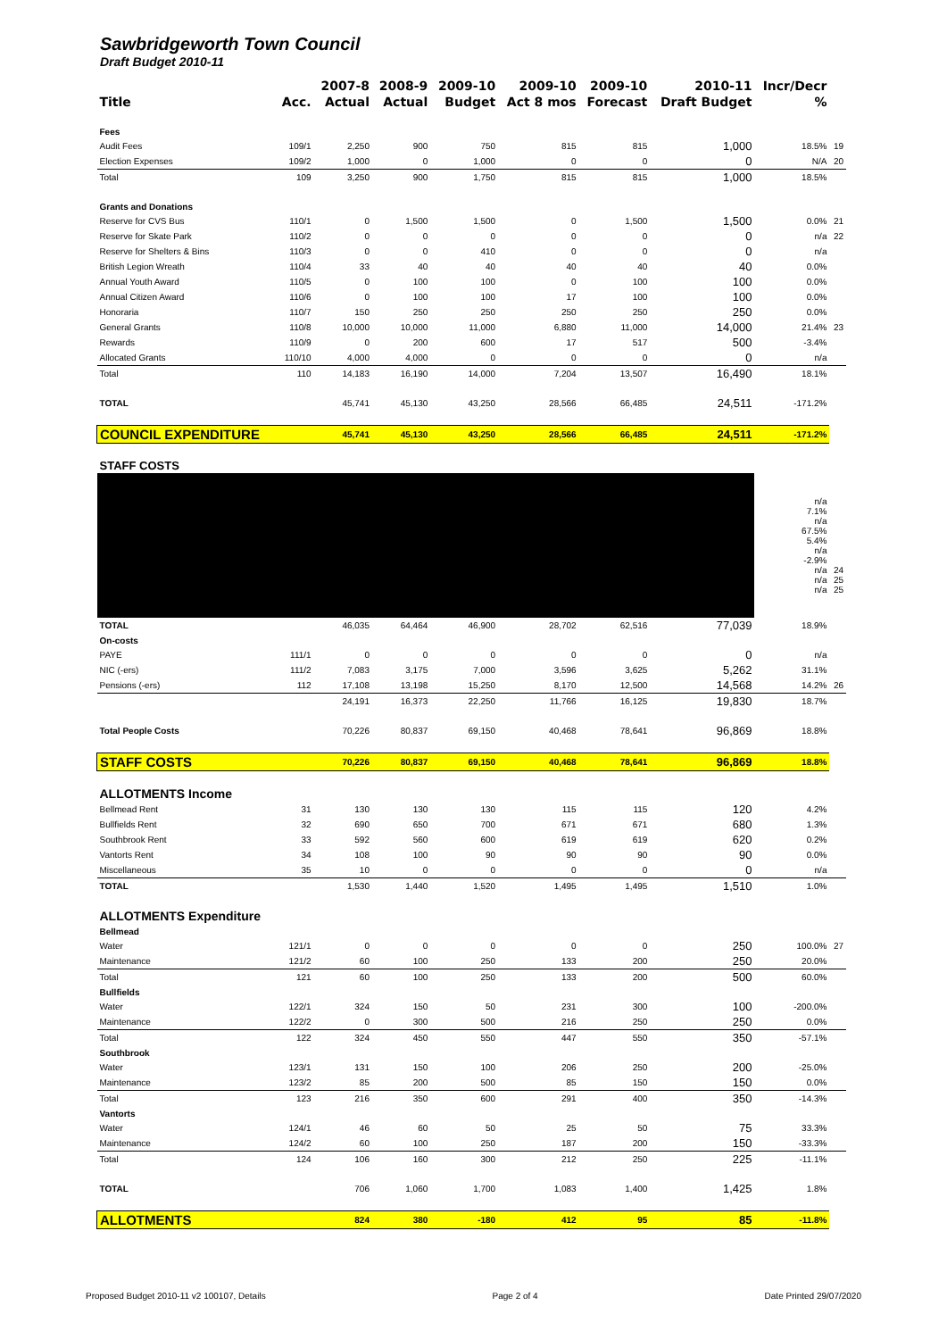Sawbridgeworth Town Council
Draft Budget 2010-11
| | | 2007-8 | 2008-9 | 2009-10 | 2009-10 | 2009-10 | 2010-11 | Incr/Decr | |
| --- | --- | --- | --- | --- | --- | --- | --- | --- | --- |
| Title | Acc. | Actual | Actual | Budget | Act 8 mos | Forecast | Draft Budget | % | |
| Fees | | | | | | | | | |
| Audit Fees | 109/1 | 2,250 | 900 | 750 | 815 | 815 | 1,000 | 18.5% | 19 |
| Election Expenses | 109/2 | 1,000 | 0 | 1,000 | 0 | 0 | 0 | N/A | 20 |
| Total | 109 | 3,250 | 900 | 1,750 | 815 | 815 | 1,000 | 18.5% | |
| Grants and Donations | | | | | | | | | |
| Reserve for CVS Bus | 110/1 | 0 | 1,500 | 1,500 | 0 | 1,500 | 1,500 | 0.0% | 21 |
| Reserve for Skate Park | 110/2 | 0 | 0 | 0 | 0 | 0 | 0 | n/a | 22 |
| Reserve for Shelters & Bins | 110/3 | 0 | 0 | 410 | 0 | 0 | 0 | n/a | |
| British Legion Wreath | 110/4 | 33 | 40 | 40 | 40 | 40 | 40 | 0.0% | |
| Annual Youth Award | 110/5 | 0 | 100 | 100 | 0 | 100 | 100 | 0.0% | |
| Annual Citizen Award | 110/6 | 0 | 100 | 100 | 17 | 100 | 100 | 0.0% | |
| Honoraria | 110/7 | 150 | 250 | 250 | 250 | 250 | 250 | 0.0% | |
| General Grants | 110/8 | 10,000 | 10,000 | 11,000 | 6,880 | 11,000 | 14,000 | 21.4% | 23 |
| Rewards | 110/9 | 0 | 200 | 600 | 17 | 517 | 500 | -3.4% | |
| Allocated Grants | 110/10 | 4,000 | 4,000 | 0 | 0 | 0 | 0 | n/a | |
| Total | 110 | 14,183 | 16,190 | 14,000 | 7,204 | 13,507 | 16,490 | 18.1% | |
| TOTAL | | 45,741 | 45,130 | 43,250 | 28,566 | 66,485 | 24,511 | -171.2% | |
| COUNCIL EXPENDITURE | | 45,741 | 45,130 | 43,250 | 28,566 | 66,485 | 24,511 | -171.2% | |
| STAFF COSTS | | | | | | | | | |
| | | | | | | | | n/a 7.1% n/a 67.5% 5.4% n/a -2.9% n/a n/a n/a | 24 25 25 |
| TOTAL | | 46,035 | 64,464 | 46,900 | 28,702 | 62,516 | 77,039 | 18.9% | |
| On-costs | | | | | | | | | |
| PAYE | 111/1 | 0 | 0 | 0 | 0 | 0 | 0 | n/a | |
| NIC (-ers) | 111/2 | 7,083 | 3,175 | 7,000 | 3,596 | 3,625 | 5,262 | 31.1% | |
| Pensions (-ers) | 112 | 17,108 | 13,198 | 15,250 | 8,170 | 12,500 | 14,568 | 14.2% | 26 |
| | | 24,191 | 16,373 | 22,250 | 11,766 | 16,125 | 19,830 | 18.7% | |
| Total People Costs | | 70,226 | 80,837 | 69,150 | 40,468 | 78,641 | 96,869 | 18.8% | |
| STAFF COSTS | | 70,226 | 80,837 | 69,150 | 40,468 | 78,641 | 96,869 | 18.8% | |
| ALLOTMENTS Income | | | | | | | | | |
| Bellmead Rent | 31 | 130 | 130 | 130 | 115 | 115 | 120 | 4.2% | |
| Bullfields Rent | 32 | 690 | 650 | 700 | 671 | 671 | 680 | 1.3% | |
| Southbrook Rent | 33 | 592 | 560 | 600 | 619 | 619 | 620 | 0.2% | |
| Vantorts Rent | 34 | 108 | 100 | 90 | 90 | 90 | 90 | 0.0% | |
| Miscellaneous | 35 | 10 | 0 | 0 | 0 | 0 | 0 | n/a | |
| TOTAL | | 1,530 | 1,440 | 1,520 | 1,495 | 1,495 | 1,510 | 1.0% | |
| ALLOTMENTS Expenditure | | | | | | | | | |
| Bellmead | | | | | | | | | |
| Water | 121/1 | 0 | 0 | 0 | 0 | 0 | 250 | 100.0% | 27 |
| Maintenance | 121/2 | 60 | 100 | 250 | 133 | 200 | 250 | 20.0% | |
| Total | 121 | 60 | 100 | 250 | 133 | 200 | 500 | 60.0% | |
| Bullfields | | | | | | | | | |
| Water | 122/1 | 324 | 150 | 50 | 231 | 300 | 100 | -200.0% | |
| Maintenance | 122/2 | 0 | 300 | 500 | 216 | 250 | 250 | 0.0% | |
| Total | 122 | 324 | 450 | 550 | 447 | 550 | 350 | -57.1% | |
| Southbrook | | | | | | | | | |
| Water | 123/1 | 131 | 150 | 100 | 206 | 250 | 200 | -25.0% | |
| Maintenance | 123/2 | 85 | 200 | 500 | 85 | 150 | 150 | 0.0% | |
| Total | 123 | 216 | 350 | 600 | 291 | 400 | 350 | -14.3% | |
| Vantorts | | | | | | | | | |
| Water | 124/1 | 46 | 60 | 50 | 25 | 50 | 75 | 33.3% | |
| Maintenance | 124/2 | 60 | 100 | 250 | 187 | 200 | 150 | -33.3% | |
| Total | 124 | 106 | 160 | 300 | 212 | 250 | 225 | -11.1% | |
| TOTAL | | 706 | 1,060 | 1,700 | 1,083 | 1,400 | 1,425 | 1.8% | |
| ALLOTMENTS | | 824 | 380 | -180 | 412 | 95 | 85 | -11.8% | |
Proposed Budget 2010-11 v2 100107, Details Page 2 of 4 Date Printed 29/07/2020